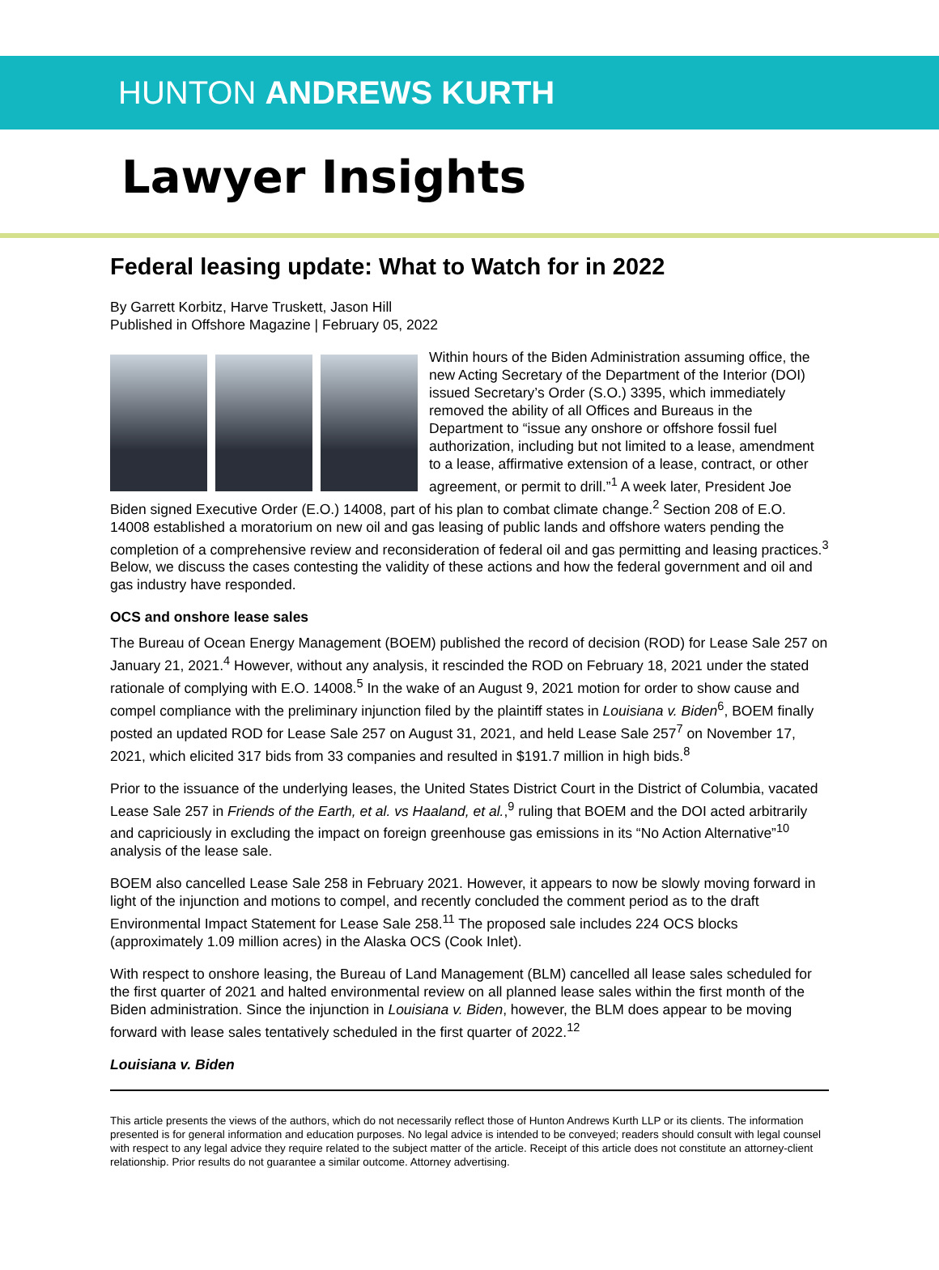HUNTON ANDREWS KURTH
Lawyer Insights
Federal leasing update: What to Watch for in 2022
By Garrett Korbitz, Harve Truskett, Jason Hill
Published in Offshore Magazine | February 05, 2022
Within hours of the Biden Administration assuming office, the new Acting Secretary of the Department of the Interior (DOI) issued Secretary’s Order (S.O.) 3395, which immediately removed the ability of all Offices and Bureaus in the Department to “issue any onshore or offshore fossil fuel authorization, including but not limited to a lease, amendment to a lease, affirmative extension of a lease, contract, or other agreement, or permit to drill.”<sup>1</sup> A week later, President Joe Biden signed Executive Order (E.O.) 14008, part of his plan to combat climate change.<sup>2</sup> Section 208 of E.O. 14008 established a moratorium on new oil and gas leasing of public lands and offshore waters pending the completion of a comprehensive review and reconsideration of federal oil and gas permitting and leasing practices.<sup>3</sup> Below, we discuss the cases contesting the validity of these actions and how the federal government and oil and gas industry have responded.
OCS and onshore lease sales
The Bureau of Ocean Energy Management (BOEM) published the record of decision (ROD) for Lease Sale 257 on January 21, 2021.<sup>4</sup> However, without any analysis, it rescinded the ROD on February 18, 2021 under the stated rationale of complying with E.O. 14008.<sup>5</sup> In the wake of an August 9, 2021 motion for order to show cause and compel compliance with the preliminary injunction filed by the plaintiff states in Louisiana v. Biden<sup>6</sup>, BOEM finally posted an updated ROD for Lease Sale 257 on August 31, 2021, and held Lease Sale 257<sup>7</sup> on November 17, 2021, which elicited 317 bids from 33 companies and resulted in $191.7 million in high bids.<sup>8</sup>
Prior to the issuance of the underlying leases, the United States District Court in the District of Columbia, vacated Lease Sale 257 in Friends of the Earth, et al. vs Haaland, et al.,<sup>9</sup> ruling that BOEM and the DOI acted arbitrarily and capriciously in excluding the impact on foreign greenhouse gas emissions in its “No Action Alternative”<sup>10</sup> analysis of the lease sale.
BOEM also cancelled Lease Sale 258 in February 2021. However, it appears to now be slowly moving forward in light of the injunction and motions to compel, and recently concluded the comment period as to the draft Environmental Impact Statement for Lease Sale 258.<sup>11</sup> The proposed sale includes 224 OCS blocks (approximately 1.09 million acres) in the Alaska OCS (Cook Inlet).
With respect to onshore leasing, the Bureau of Land Management (BLM) cancelled all lease sales scheduled for the first quarter of 2021 and halted environmental review on all planned lease sales within the first month of the Biden administration. Since the injunction in Louisiana v. Biden, however, the BLM does appear to be moving forward with lease sales tentatively scheduled in the first quarter of 2022.<sup>12</sup>
Louisiana v. Biden
This article presents the views of the authors, which do not necessarily reflect those of Hunton Andrews Kurth LLP or its clients. The information presented is for general information and education purposes. No legal advice is intended to be conveyed; readers should consult with legal counsel with respect to any legal advice they require related to the subject matter of the article. Receipt of this article does not constitute an attorney-client relationship. Prior results do not guarantee a similar outcome. Attorney advertising.